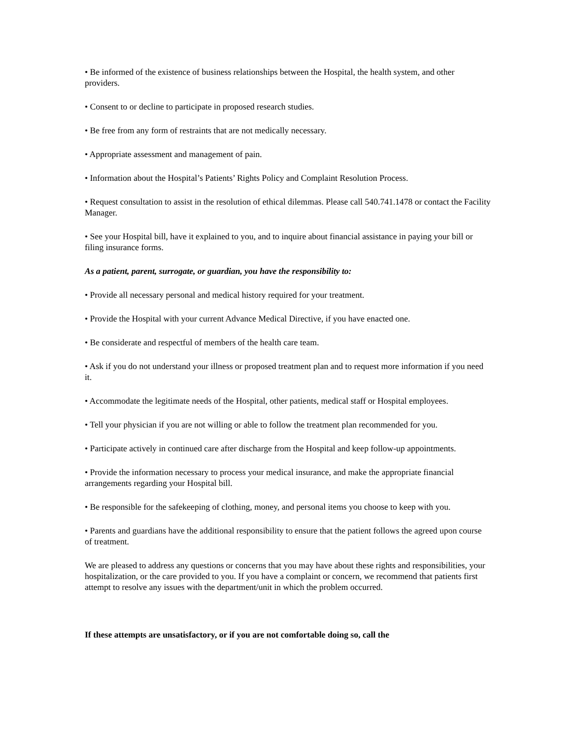• Be informed of the existence of business relationships between the Hospital, the health system, and other providers.
• Consent to or decline to participate in proposed research studies.
• Be free from any form of restraints that are not medically necessary.
• Appropriate assessment and management of pain.
• Information about the Hospital’s Patients’ Rights Policy and Complaint Resolution Process.
• Request consultation to assist in the resolution of ethical dilemmas. Please call 540.741.1478 or contact the Facility Manager.
• See your Hospital bill, have it explained to you, and to inquire about financial assistance in paying your bill or filing insurance forms.
As a patient, parent, surrogate, or guardian, you have the responsibility to:
• Provide all necessary personal and medical history required for your treatment.
• Provide the Hospital with your current Advance Medical Directive, if you have enacted one.
• Be considerate and respectful of members of the health care team.
• Ask if you do not understand your illness or proposed treatment plan and to request more information if you need it.
• Accommodate the legitimate needs of the Hospital, other patients, medical staff or Hospital employees.
• Tell your physician if you are not willing or able to follow the treatment plan recommended for you.
• Participate actively in continued care after discharge from the Hospital and keep follow-up appointments.
• Provide the information necessary to process your medical insurance, and make the appropriate financial arrangements regarding your Hospital bill.
• Be responsible for the safekeeping of clothing, money, and personal items you choose to keep with you.
• Parents and guardians have the additional responsibility to ensure that the patient follows the agreed upon course of treatment.
We are pleased to address any questions or concerns that you may have about these rights and responsibilities, your hospitalization, or the care provided to you. If you have a complaint or concern, we recommend that patients first attempt to resolve any issues with the department/unit in which the problem occurred.
If these attempts are unsatisfactory, or if you are not comfortable doing so, call the